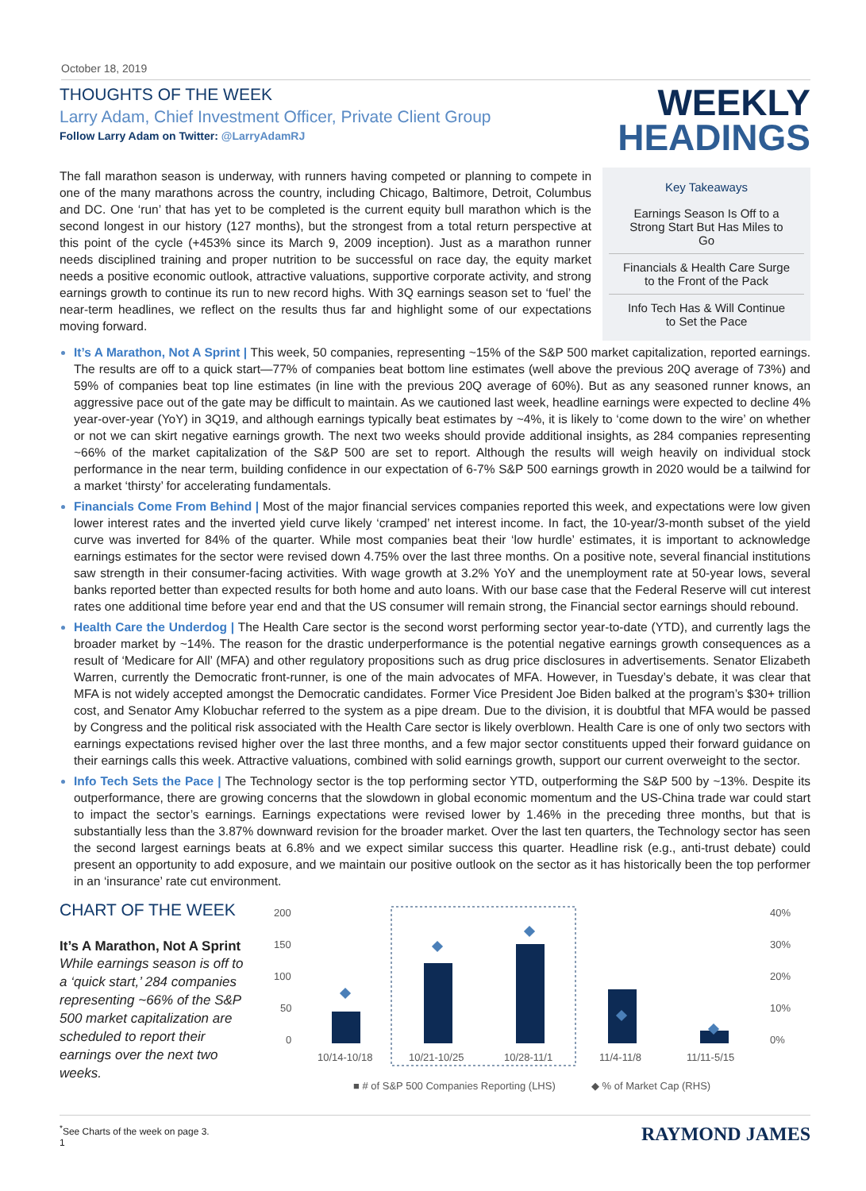October 18, 2019
THOUGHTS OF THE WEEK
Larry Adam, Chief Investment Officer, Private Client Group
Follow Larry Adam on Twitter: @LarryAdamRJ
WEEKLY
HEADINGS
The fall marathon season is underway, with runners having competed or planning to compete in one of the many marathons across the country, including Chicago, Baltimore, Detroit, Columbus and DC. One ‘run’ that has yet to be completed is the current equity bull marathon which is the second longest in our history (127 months), but the strongest from a total return perspective at this point of the cycle (+453% since its March 9, 2009 inception). Just as a marathon runner needs disciplined training and proper nutrition to be successful on race day, the equity market needs a positive economic outlook, attractive valuations, supportive corporate activity, and strong earnings growth to continue its run to new record highs. With 3Q earnings season set to ‘fuel’ the near-term headlines, we reflect on the results thus far and highlight some of our expectations moving forward.
Key Takeaways
Earnings Season Is Off to a Strong Start But Has Miles to Go
Financials & Health Care Surge to the Front of the Pack
Info Tech Has & Will Continue to Set the Pace
It’s A Marathon, Not A Sprint | This week, 50 companies, representing ~15% of the S&P 500 market capitalization, reported earnings. The results are off to a quick start—77% of companies beat bottom line estimates (well above the previous 20Q average of 73%) and 59% of companies beat top line estimates (in line with the previous 20Q average of 60%). But as any seasoned runner knows, an aggressive pace out of the gate may be difficult to maintain. As we cautioned last week, headline earnings were expected to decline 4% year-over-year (YoY) in 3Q19, and although earnings typically beat estimates by ~4%, it is likely to ‘come down to the wire’ on whether or not we can skirt negative earnings growth. The next two weeks should provide additional insights, as 284 companies representing ~66% of the market capitalization of the S&P 500 are set to report. Although the results will weigh heavily on individual stock performance in the near term, building confidence in our expectation of 6-7% S&P 500 earnings growth in 2020 would be a tailwind for a market ‘thirsty’ for accelerating fundamentals.
Financials Come From Behind | Most of the major financial services companies reported this week, and expectations were low given lower interest rates and the inverted yield curve likely ‘cramped’ net interest income. In fact, the 10-year/3-month subset of the yield curve was inverted for 84% of the quarter. While most companies beat their ‘low hurdle’ estimates, it is important to acknowledge earnings estimates for the sector were revised down 4.75% over the last three months. On a positive note, several financial institutions saw strength in their consumer-facing activities. With wage growth at 3.2% YoY and the unemployment rate at 50-year lows, several banks reported better than expected results for both home and auto loans. With our base case that the Federal Reserve will cut interest rates one additional time before year end and that the US consumer will remain strong, the Financial sector earnings should rebound.
Health Care the Underdog | The Health Care sector is the second worst performing sector year-to-date (YTD), and currently lags the broader market by ~14%. The reason for the drastic underperformance is the potential negative earnings growth consequences as a result of ‘Medicare for All’ (MFA) and other regulatory propositions such as drug price disclosures in advertisements. Senator Elizabeth Warren, currently the Democratic front-runner, is one of the main advocates of MFA. However, in Tuesday’s debate, it was clear that MFA is not widely accepted amongst the Democratic candidates. Former Vice President Joe Biden balked at the program’s $30+ trillion cost, and Senator Amy Klobuchar referred to the system as a pipe dream. Due to the division, it is doubtful that MFA would be passed by Congress and the political risk associated with the Health Care sector is likely overblown. Health Care is one of only two sectors with earnings expectations revised higher over the last three months, and a few major sector constituents upped their forward guidance on their earnings calls this week. Attractive valuations, combined with solid earnings growth, support our current overweight to the sector.
Info Tech Sets the Pace | The Technology sector is the top performing sector YTD, outperforming the S&P 500 by ~13%. Despite its outperformance, there are growing concerns that the slowdown in global economic momentum and the US-China trade war could start to impact the sector’s earnings. Earnings expectations were revised lower by 1.46% in the preceding three months, but that is substantially less than the 3.87% downward revision for the broader market. Over the last ten quarters, the Technology sector has seen the second largest earnings beats at 6.8% and we expect similar success this quarter. Headline risk (e.g., anti-trust debate) could present an opportunity to add exposure, and we maintain our positive outlook on the sector as it has historically been the top performer in an ‘insurance’ rate cut environment.
CHART OF THE WEEK
It’s A Marathon, Not A Sprint
While earnings season is off to a ‘quick start,’ 284 companies representing ~66% of the S&P 500 market capitalization are scheduled to report their earnings over the next two weeks.
200
150
100
50
0
40%
30%
20%
10%
0%
10/14-10/18
10/21-10/25
10/28-11/1
11/4-11/8
11/11-5/15
■ # of S&P 500 Companies Reporting (LHS)
◆ % of Market Cap (RHS)
<sup>*</sup> See Charts of the week on page 3.
1 RAYMOND JAMES